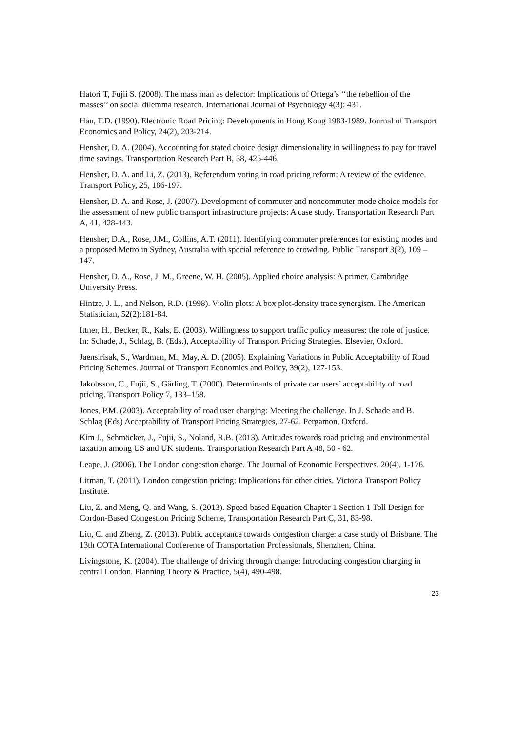Hatori T, Fujii S. (2008). The mass man as defector: Implications of Ortega’s ‘‘the rebellion of the masses’’ on social dilemma research. International Journal of Psychology 4(3): 431.
Hau, T.D. (1990). Electronic Road Pricing: Developments in Hong Kong 1983-1989. Journal of Transport Economics and Policy, 24(2), 203-214.
Hensher, D. A. (2004). Accounting for stated choice design dimensionality in willingness to pay for travel time savings. Transportation Research Part B, 38, 425-446.
Hensher, D. A. and Li, Z. (2013). Referendum voting in road pricing reform: A review of the evidence. Transport Policy, 25, 186-197.
Hensher, D. A. and Rose, J. (2007). Development of commuter and noncommuter mode choice models for the assessment of new public transport infrastructure projects: A case study. Transportation Research Part A, 41, 428-443.
Hensher, D.A., Rose, J.M., Collins, A.T. (2011). Identifying commuter preferences for existing modes and a proposed Metro in Sydney, Australia with special reference to crowding. Public Transport 3(2), 109 – 147.
Hensher, D. A., Rose, J. M., Greene, W. H. (2005). Applied choice analysis: A primer. Cambridge University Press.
Hintze, J. L., and Nelson, R.D. (1998). Violin plots: A box plot-density trace synergism. The American Statistician, 52(2):181-84.
Ittner, H., Becker, R., Kals, E. (2003). Willingness to support traffic policy measures: the role of justice. In: Schade, J., Schlag, B. (Eds.), Acceptability of Transport Pricing Strategies. Elsevier, Oxford.
Jaensirisak, S., Wardman, M., May, A. D. (2005). Explaining Variations in Public Acceptability of Road Pricing Schemes. Journal of Transport Economics and Policy, 39(2), 127-153.
Jakobsson, C., Fujii, S., Gärling, T. (2000). Determinants of private car users’ acceptability of road pricing. Transport Policy 7, 133–158.
Jones, P.M. (2003). Acceptability of road user charging: Meeting the challenge. In J. Schade and B. Schlag (Eds) Acceptability of Transport Pricing Strategies, 27-62. Pergamon, Oxford.
Kim J., Schmöcker, J., Fujii, S., Noland, R.B. (2013). Attitudes towards road pricing and environmental taxation among US and UK students. Transportation Research Part A 48, 50 - 62.
Leape, J. (2006). The London congestion charge. The Journal of Economic Perspectives, 20(4), 1-176.
Litman, T. (2011). London congestion pricing: Implications for other cities. Victoria Transport Policy Institute.
Liu, Z. and Meng, Q. and Wang, S. (2013). Speed-based Equation Chapter 1 Section 1 Toll Design for Cordon-Based Congestion Pricing Scheme, Transportation Research Part C, 31, 83-98.
Liu, C. and Zheng, Z. (2013). Public acceptance towards congestion charge: a case study of Brisbane. The 13th COTA International Conference of Transportation Professionals, Shenzhen, China.
Livingstone, K. (2004). The challenge of driving through change: Introducing congestion charging in central London. Planning Theory & Practice, 5(4), 490-498.
23